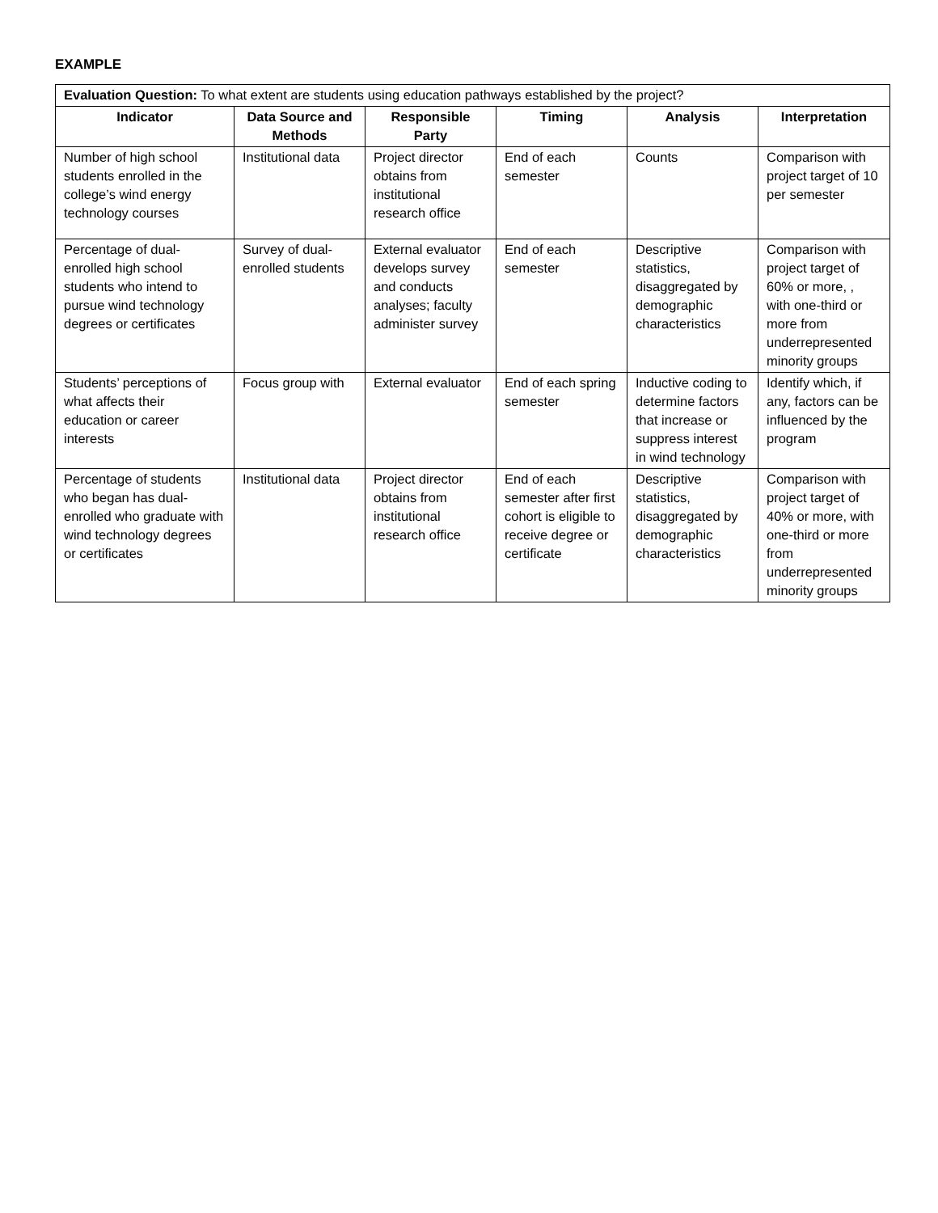EXAMPLE
| Evaluation Question: To what extent are students using education pathways established by the project? | | | | | |
| Indicator | Data Source and Methods | Responsible Party | Timing | Analysis | Interpretation |
| Number of high school students enrolled in the college’s wind energy technology courses | Institutional data | Project director obtains from institutional research office | End of each semester | Counts | Comparison with project target of 10 per semester |
| Percentage of dual-enrolled high school students who intend to pursue wind technology degrees or certificates | Survey of dual-enrolled students | External evaluator develops survey and conducts analyses; faculty administer survey | End of each semester | Descriptive statistics, disaggregated by demographic characteristics | Comparison with project target of 60% or more, , with one-third or more from underrepresented minority groups |
| Students’ perceptions of what affects their education or career interests | Focus group with | External evaluator | End of each spring semester | Inductive coding to determine factors that increase or suppress interest in wind technology | Identify which, if any, factors can be influenced by the program |
| Percentage of students who began has dual-enrolled who graduate with wind technology degrees or certificates | Institutional data | Project director obtains from institutional research office | End of each semester after first cohort is eligible to receive degree or certificate | Descriptive statistics, disaggregated by demographic characteristics | Comparison with project target of 40% or more, with one-third or more from underrepresented minority groups |